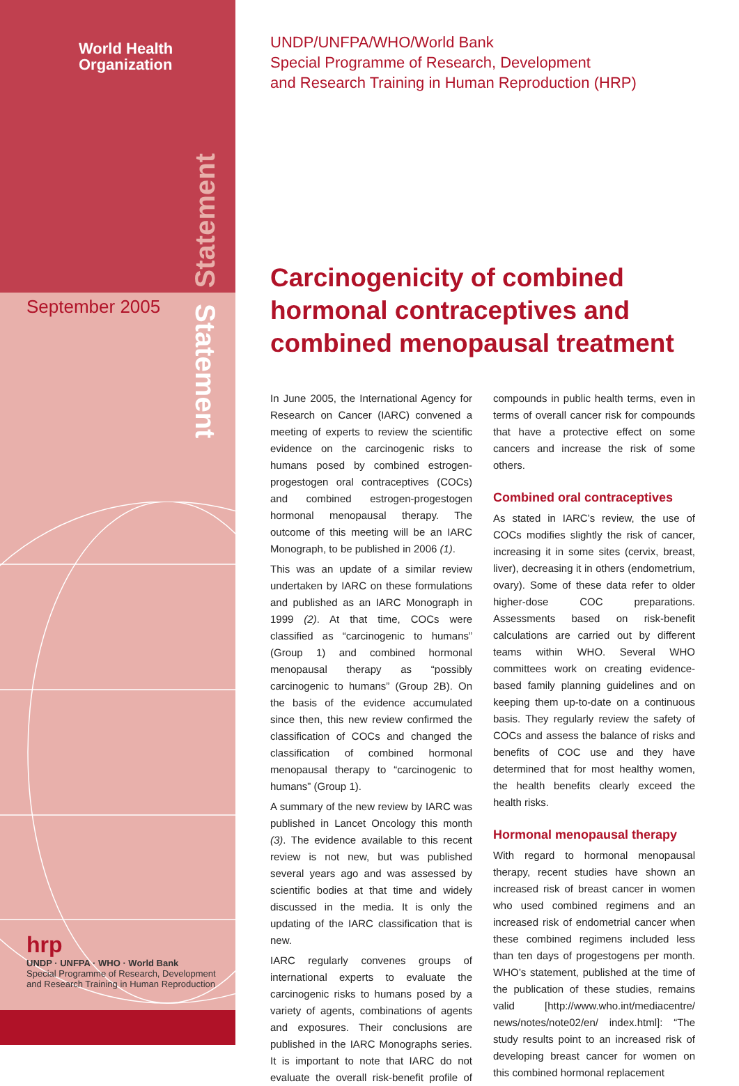World Health
Organization
Statement
Statement
September 2005
hrp
UNDP · UNFPA · WHO · World Bank
Special Programme of Research, Development
and Research Training in Human Reproduction
UNDP/UNFPA/WHO/World Bank
Special Programme of Research, Development
and Research Training in Human Reproduction (HRP)
Carcinogenicity of combined hormonal contraceptives and combined menopausal treatment
In June 2005, the International Agency for Research on Cancer (IARC) convened a meeting of experts to review the scientific evidence on the carcinogenic risks to humans posed by combined estrogen-progestogen oral contraceptives (COCs) and combined estrogen-progestogen hormonal menopausal therapy. The outcome of this meeting will be an IARC Monograph, to be published in 2006 (1).
This was an update of a similar review undertaken by IARC on these formulations and published as an IARC Monograph in 1999 (2). At that time, COCs were classified as “carcinogenic to humans” (Group 1) and combined hormonal menopausal therapy as “possibly carcinogenic to humans” (Group 2B). On the basis of the evidence accumulated since then, this new review confirmed the classification of COCs and changed the classification of combined hormonal menopausal therapy to “carcinogenic to humans” (Group 1).
A summary of the new review by IARC was published in Lancet Oncology this month (3). The evidence available to this recent review is not new, but was published several years ago and was assessed by scientific bodies at that time and widely discussed in the media. It is only the updating of the IARC classification that is new.
IARC regularly convenes groups of international experts to evaluate the carcinogenic risks to humans posed by a variety of agents, combinations of agents and exposures. Their conclusions are published in the IARC Monographs series. It is important to note that IARC do not evaluate the overall risk-benefit profile of compounds in public health terms, even in terms of overall cancer risk for compounds that have a protective effect on some cancers and increase the risk of some others.
Combined oral contraceptives
As stated in IARC’s review, the use of COCs modifies slightly the risk of cancer, increasing it in some sites (cervix, breast, liver), decreasing it in others (endometrium, ovary). Some of these data refer to older higher-dose COC preparations. Assessments based on risk-benefit calculations are carried out by different teams within WHO. Several WHO committees work on creating evidence-based family planning guidelines and on keeping them up-to-date on a continuous basis. They regularly review the safety of COCs and assess the balance of risks and benefits of COC use and they have determined that for most healthy women, the health benefits clearly exceed the health risks.
Hormonal menopausal therapy
With regard to hormonal menopausal therapy, recent studies have shown an increased risk of breast cancer in women who used combined regimens and an increased risk of endometrial cancer when these combined regimens included less than ten days of progestogens per month. WHO’s statement, published at the time of the publication of these studies, remains valid [http://www.who.int/mediacentre/ news/notes/note02/en/ index.html]: “The study results point to an increased risk of developing breast cancer for women on this combined hormonal replacement